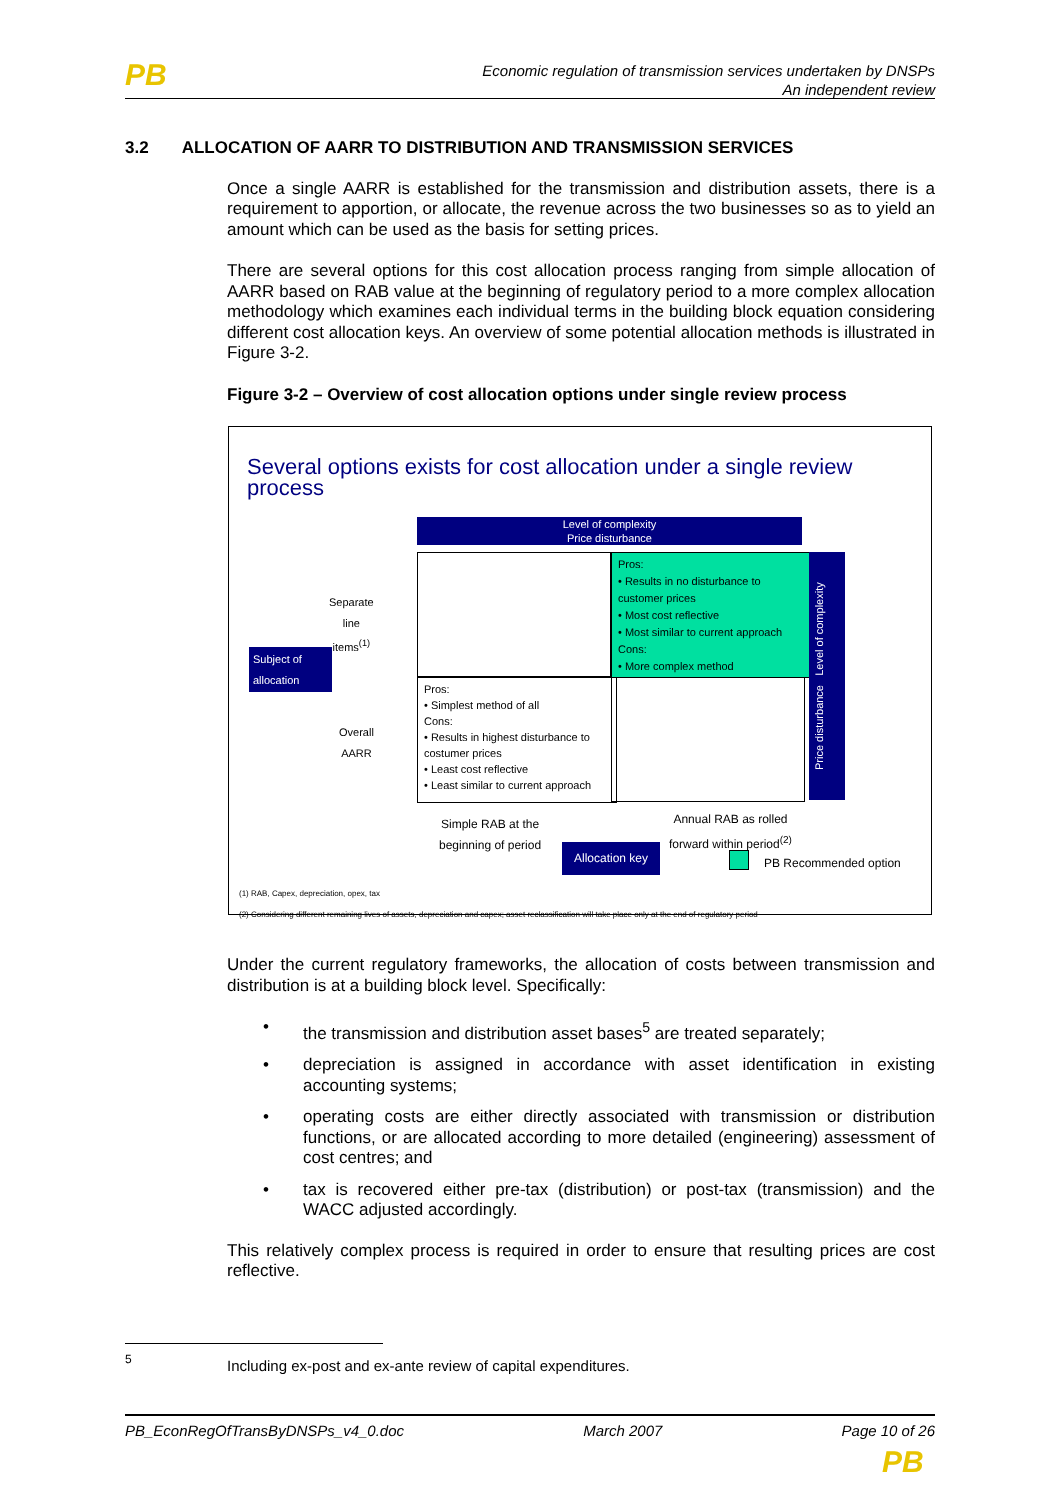PB
Economic regulation of transmission services undertaken by DNSPs
An independent review
3.2 ALLOCATION OF AARR TO DISTRIBUTION AND TRANSMISSION SERVICES
Once a single AARR is established for the transmission and distribution assets, there is a requirement to apportion, or allocate, the revenue across the two businesses so as to yield an amount which can be used as the basis for setting prices.
There are several options for this cost allocation process ranging from simple allocation of AARR based on RAB value at the beginning of regulatory period to a more complex allocation methodology which examines each individual terms in the building block equation considering different cost allocation keys. An overview of some potential allocation methods is illustrated in Figure 3-2.
Figure 3-2 – Overview of cost allocation options under single review process
Several options exists for cost allocation under a single review process
Level of complexity
Price disturbance
Separate
line
items<sup>(1)</sup>
Subject of allocation
Pros:
• Results in no disturbance to customer prices
• Most cost reflective
• Most similar to current approach
Cons:
• More complex method
Overall
AARR
Pros:
• Simplest method of all
Cons:
• Results in highest disturbance to costumer prices
• Least cost reflective
• Least similar to current approach
Price disturbance Level of complexity
Simple RAB at the
beginning of period
Annual RAB as rolled
forward within period<sup>(2)</sup>
Allocation key
PB Recommended option
(1) RAB, Capex, depreciation, opex, tax
(2) Considering different remaining lives of assets, depreciation and capex; asset reclassification will take place only at the end of regulatory period
Under the current regulatory frameworks, the allocation of costs between transmission and distribution is at a building block level. Specifically:
• the transmission and distribution asset bases<sup>5</sup> are treated separately;
• depreciation is assigned in accordance with asset identification in existing accounting systems;
• operating costs are either directly associated with transmission or distribution functions, or are allocated according to more detailed (engineering) assessment of cost centres; and
• tax is recovered either pre-tax (distribution) or post-tax (transmission) and the WACC adjusted accordingly.
This relatively complex process is required in order to ensure that resulting prices are cost reflective.
5
Including ex-post and ex-ante review of capital expenditures.
PB_EconRegOfTransByDNSPs_v4_0.doc March 2007 Page 10 of 26
PB